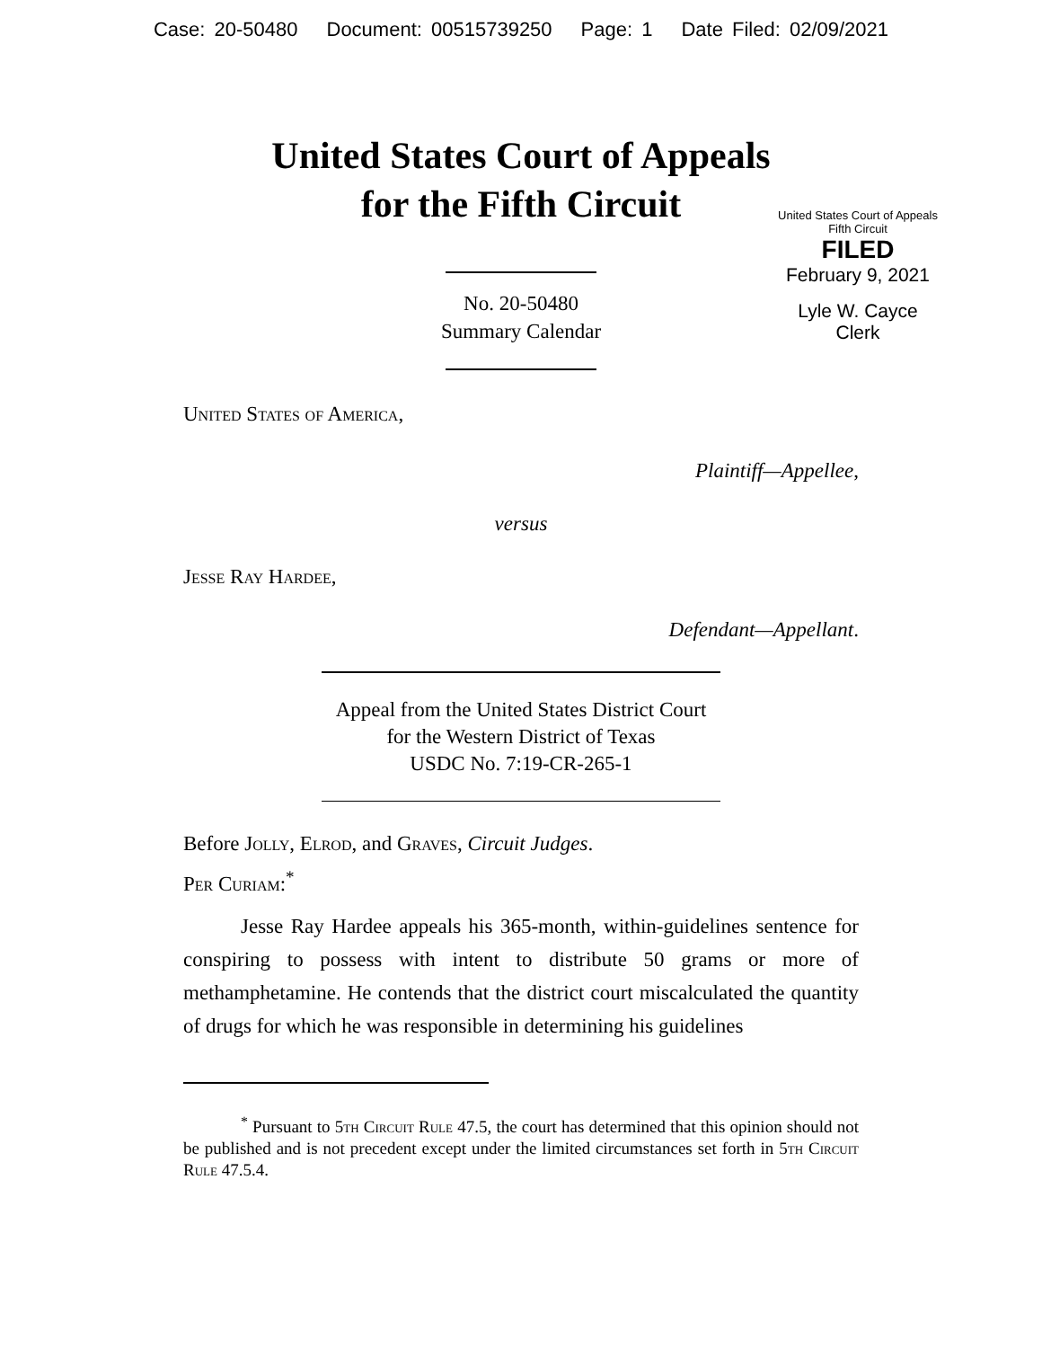Case: 20-50480 Document: 00515739250 Page: 1 Date Filed: 02/09/2021
United States Court of Appeals
for the Fifth Circuit
United States Court of Appeals
Fifth Circuit
FILED
February 9, 2021
Lyle W. Cayce
Clerk
No. 20-50480
Summary Calendar
United States of America,
Plaintiff—Appellee,
versus
Jesse Ray Hardee,
Defendant—Appellant.
Appeal from the United States District Court
for the Western District of Texas
USDC No. 7:19-CR-265-1
Before Jolly, Elrod, and Graves, Circuit Judges.
Per Curiam:<sup>*</sup>
Jesse Ray Hardee appeals his 365-month, within-guidelines sentence for conspiring to possess with intent to distribute 50 grams or more of methamphetamine. He contends that the district court miscalculated the quantity of drugs for which he was responsible in determining his guidelines
<sup>*</sup> Pursuant to 5th Circuit Rule 47.5, the court has determined that this opinion should not be published and is not precedent except under the limited circumstances set forth in 5th Circuit Rule 47.5.4.